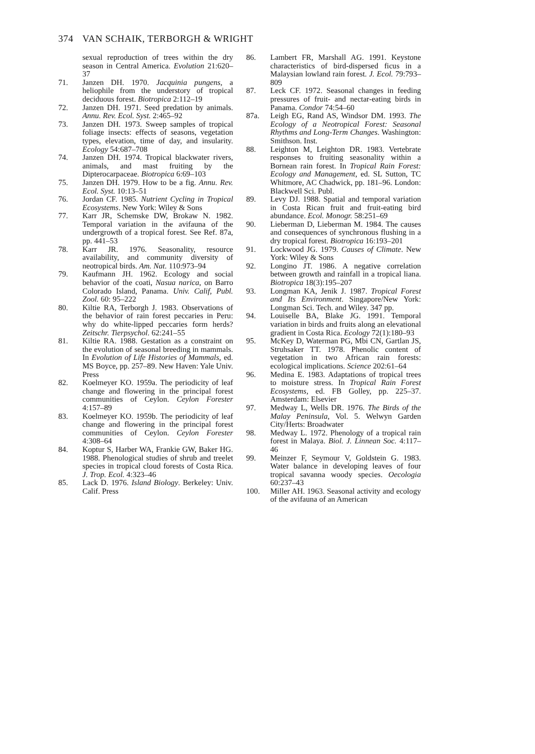374 VAN SCHAIK, TERBORGH & WRIGHT
sexual reproduction of trees within the dry season in Central America. Evolution 21:620–37
71. Janzen DH. 1970. Jacquinia pungens, a heliophile from the understory of tropical deciduous forest. Biotropica 2:112–19
72. Janzen DH. 1971. Seed predation by animals. Annu. Rev. Ecol. Syst. 2:465–92
73. Janzen DH. 1973. Sweep samples of tropical foliage insects: effects of seasons, vegetation types, elevation, time of day, and insularity. Ecology 54:687–708
74. Janzen DH. 1974. Tropical blackwater rivers, animals, and mast fruiting by the Dipterocarpaceae. Biotropica 6:69–103
75. Janzen DH. 1979. How to be a fig. Annu. Rev. Ecol. Syst. 10:13–51
76. Jordan CF. 1985. Nutrient Cycling in Tropical Ecosystems. New York: Wiley & Sons
77. Karr JR, Schemske DW, Brokaw N. 1982. Temporal variation in the avifauna of the undergrowth of a tropical forest. See Ref. 87a, pp. 441–53
78. Karr JR. 1976. Seasonality, resource availability, and community diversity of neotropical birds. Am. Nat. 110:973–94
79. Kaufmann JH. 1962. Ecology and social behavior of the coati, Nasua narica, on Barro Colorado Island, Panama. Univ. Calif, Publ. Zool. 60: 95–222
80. Kiltie RA, Terborgh J. 1983. Observations of the behavior of rain forest peccaries in Peru: why do white-lipped peccaries form herds? Zeitschr. Tierpsychol. 62:241–55
81. Kiltie RA. 1988. Gestation as a constraint on the evolution of seasonal breeding in mammals. In Evolution of Life Histories of Mammals, ed. MS Boyce, pp. 257–89. New Haven: Yale Univ. Press
82. Koelmeyer KO. 1959a. The periodicity of leaf change and flowering in the principal forest communities of Ceylon. Ceylon Forester 4:157–89
83. Koelmeyer KO. 1959b. The periodicity of leaf change and flowering in the principal forest communities of Ceylon. Ceylon Forester 4:308–64
84. Koptur S, Harber WA, Frankie GW, Baker HG. 1988. Phenological studies of shrub and treelet species in tropical cloud forests of Costa Rica. J. Trop. Ecol. 4:323–46
85. Lack D. 1976. Island Biology. Berkeley: Univ. Calif. Press
86. Lambert FR, Marshall AG. 1991. Keystone characteristics of bird-dispersed ficus in a Malaysian lowland rain forest. J. Ecol. 79:793–809
87. Leck CF. 1972. Seasonal changes in feeding pressures of fruit- and nectar-eating birds in Panama. Condor 74:54–60
87a. Leigh EG, Rand AS, Windsor DM. 1993. The Ecology of a Neotropical Forest: Seasonal Rhythms and Long-Term Changes. Washington: Smithson. Inst.
88. Leighton M, Leighton DR. 1983. Vertebrate responses to fruiting seasonality within a Bornean rain forest. In Tropical Rain Forest: Ecology and Management, ed. SL Sutton, TC Whitmore, AC Chadwick, pp. 181–96. London: Blackwell Sci. Publ.
89. Levy DJ. 1988. Spatial and temporal variation in Costa Rican fruit and fruit-eating bird abundance. Ecol. Monogr. 58:251–69
90. Lieberman D, Lieberman M. 1984. The causes and consequences of synchronous flushing in a dry tropical forest. Biotropica 16:193–201
91. Lockwood JG. 1979. Causes of Climate. New York: Wiley & Sons
92. Longino JT. 1986. A negative correlation between growth and rainfall in a tropical liana. Biotropica 18(3):195–207
93. Longman KA, Jenik J. 1987. Tropical Forest and Its Environment. Singapore/New York: Longman Sci. Tech. and Wiley. 347 pp.
94. Louiselle BA, Blake JG. 1991. Temporal variation in birds and fruits along an elevational gradient in Costa Rica. Ecology 72(1):180–93
95. McKey D, Waterman PG, Mbi CN, Gartlan JS, Struhsaker TT. 1978. Phenolic content of vegetation in two African rain forests: ecological implications. Science 202:61–64
96. Medina E. 1983. Adaptations of tropical trees to moisture stress. In Tropical Rain Forest Ecosystems, ed. FB Golley, pp. 225–37. Amsterdam: Elsevier
97. Medway L, Wells DR. 1976. The Birds of the Malay Peninsula, Vol. 5. Welwyn Garden City/Herts: Broadwater
98. Medway L. 1972. Phenology of a tropical rain forest in Malaya. Biol. J. Linnean Soc. 4:117–46
99. Meinzer F, Seymour V, Goldstein G. 1983. Water balance in developing leaves of four tropical savanna woody species. Oecologia 60:237–43
100. Miller AH. 1963. Seasonal activity and ecology of the avifauna of an American